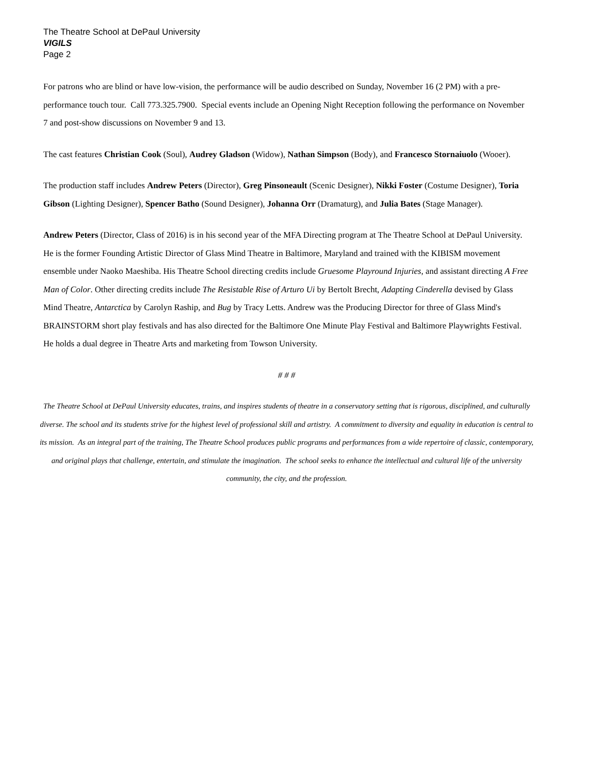The Theatre School at DePaul University
VIGILS
Page 2
For patrons who are blind or have low-vision, the performance will be audio described on Sunday, November 16 (2 PM) with a pre-performance touch tour. Call 773.325.7900. Special events include an Opening Night Reception following the performance on November 7 and post-show discussions on November 9 and 13.
The cast features Christian Cook (Soul), Audrey Gladson (Widow), Nathan Simpson (Body), and Francesco Stornaiuolo (Wooer).
The production staff includes Andrew Peters (Director), Greg Pinsoneault (Scenic Designer), Nikki Foster (Costume Designer), Toria Gibson (Lighting Designer), Spencer Batho (Sound Designer), Johanna Orr (Dramaturg), and Julia Bates (Stage Manager).
Andrew Peters (Director, Class of 2016) is in his second year of the MFA Directing program at The Theatre School at DePaul University. He is the former Founding Artistic Director of Glass Mind Theatre in Baltimore, Maryland and trained with the KIBISM movement ensemble under Naoko Maeshiba. His Theatre School directing credits include Gruesome Playround Injuries, and assistant directing A Free Man of Color. Other directing credits include The Resistable Rise of Arturo Ui by Bertolt Brecht, Adapting Cinderella devised by Glass Mind Theatre, Antarctica by Carolyn Raship, and Bug by Tracy Letts. Andrew was the Producing Director for three of Glass Mind's BRAINSTORM short play festivals and has also directed for the Baltimore One Minute Play Festival and Baltimore Playwrights Festival. He holds a dual degree in Theatre Arts and marketing from Towson University.
# # #
The Theatre School at DePaul University educates, trains, and inspires students of theatre in a conservatory setting that is rigorous, disciplined, and culturally diverse. The school and its students strive for the highest level of professional skill and artistry. A commitment to diversity and equality in education is central to its mission. As an integral part of the training, The Theatre School produces public programs and performances from a wide repertoire of classic, contemporary, and original plays that challenge, entertain, and stimulate the imagination. The school seeks to enhance the intellectual and cultural life of the university community, the city, and the profession.